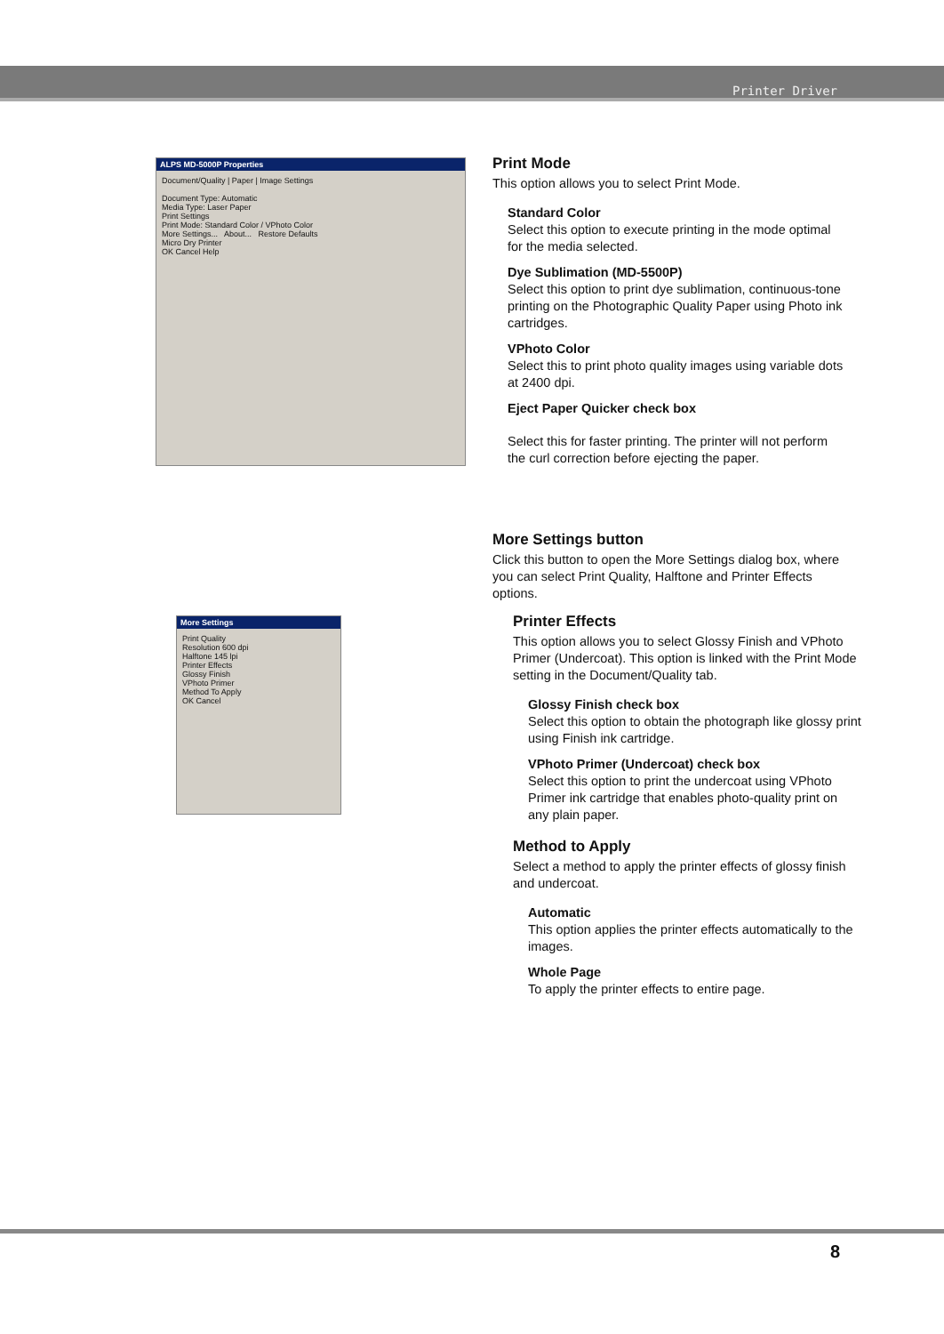Printer Driver
ALPS MD-5000P Properties
Document/Quality | Paper | Image Settings
Document Type: Automatic
Media Type: Laser Paper
Print Settings
Print Mode: Standard Color / VPhoto Color
More Settings... About... Restore Defaults
Micro Dry Printer
OK Cancel Help
More Settings
Print Quality
Resolution 600 dpi
Halftone 145 lpi
Printer Effects
Glossy Finish
VPhoto Primer
Method To Apply
OK Cancel
Print Mode
This option allows you to select Print Mode.
Standard Color
Select this option to execute printing in the mode optimal for the media selected.
Dye Sublimation (MD-5500P)
Select this option to print dye sublimation, continuous-tone printing on the Photographic Quality Paper using Photo ink cartridges.
VPhoto Color
Select this to print photo quality images using variable dots at 2400 dpi.
Eject Paper Quicker check box
Select this for faster printing. The printer will not perform the curl correction before ejecting the paper.
More Settings button
Click this button to open the More Settings dialog box, where you can select Print Quality, Halftone and Printer Effects options.
Printer Effects
This option allows you to select Glossy Finish and VPhoto Primer (Undercoat). This option is linked with the Print Mode setting in the Document/Quality tab.
Glossy Finish check box
Select this option to obtain the photograph like glossy print using Finish ink cartridge.
VPhoto Primer (Undercoat) check box
Select this option to print the undercoat using VPhoto Primer ink cartridge that enables photo-quality print on any plain paper.
Method to Apply
Select a method to apply the printer effects of glossy finish and undercoat.
Automatic
This option applies the printer effects automatically to the images.
Whole Page
To apply the printer effects to entire page.
8